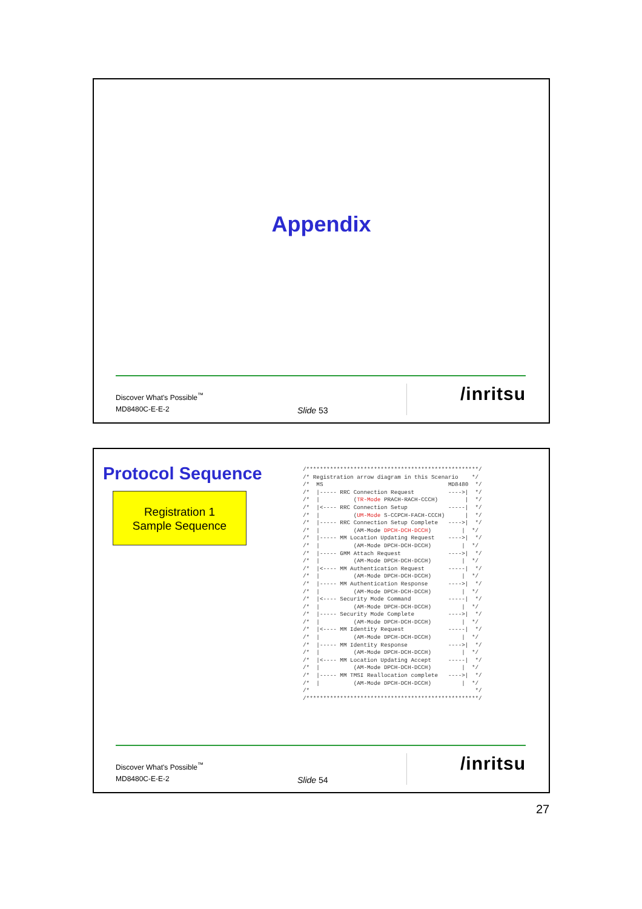Appendix
Discover What's Possible<sup>™</sup>
MD8480C-E-E-2
Slide 53
/inritsu
Protocol Sequence
Registration 1
Sample Sequence
/***************************************************/
/* Registration arrow diagram in this Scenario    */
/*  MS                                     MD8480  */
/*  |----- RRC Connection Request          ---->|  */
/*  |          (TR-Mode PRACH-RACH-CCCH)        |  */
/*  |<---- RRC Connection Setup            -----|  */
/*  |          (UM-Mode S-CCPCH-FACH-CCCH)      |  */
/*  |----- RRC Connection Setup Complete   ---->|  */
/*  |          (AM-Mode DPCH-DCH-DCCH)         |  */
/*  |----- MM Location Updating Request    ---->|  */
/*  |          (AM-Mode DPCH-DCH-DCCH)         |  */
/*  |----- GMM Attach Request              ---->|  */
/*  |          (AM-Mode DPCH-DCH-DCCH)         |  */
/*  |<---- MM Authentication Request       -----|  */
/*  |          (AM-Mode DPCH-DCH-DCCH)         |  */
/*  |----- MM Authentication Response      ---->|  */
/*  |          (AM-Mode DPCH-DCH-DCCH)         |  */
/*  |<---- Security Mode Command           -----|  */
/*  |          (AM-Mode DPCH-DCH-DCCH)         |  */
/*  |----- Security Mode Complete          ---->|  */
/*  |          (AM-Mode DPCH-DCH-DCCH)         |  */
/*  |<---- MM Identity Request             -----|  */
/*  |          (AM-Mode DPCH-DCH-DCCH)         |  */
/*  |----- MM Identity Response            ---->|  */
/*  |          (AM-Mode DPCH-DCH-DCCH)         |  */
/*  |<---- MM Location Updating Accept     -----|  */
/*  |          (AM-Mode DPCH-DCH-DCCH)         |  */
/*  |----- MM TMSI Reallocation complete   ---->|  */
/*  |          (AM-Mode DPCH-DCH-DCCH)         |  */
/*                                                 */
/***************************************************/
Discover What's Possible<sup>™</sup>
MD8480C-E-E-2
Slide 54
/inritsu
27